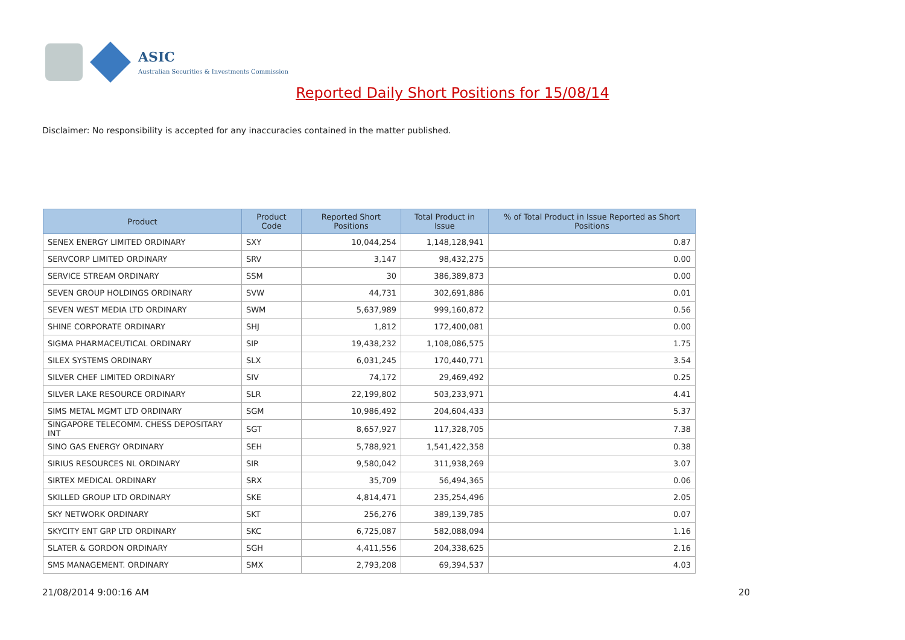ASIC
Australian Securities & Investments Commission
Reported Daily Short Positions for 15/08/14
Disclaimer: No responsibility is accepted for any inaccuracies contained in the matter published.
| Product | Product Code | Reported Short Positions | Total Product in Issue | % of Total Product in Issue Reported as Short Positions |
| --- | --- | --- | --- | --- |
| SENEX ENERGY LIMITED ORDINARY | SXY | 10,044,254 | 1,148,128,941 | 0.87 |
| SERVCORP LIMITED ORDINARY | SRV | 3,147 | 98,432,275 | 0.00 |
| SERVICE STREAM ORDINARY | SSM | 30 | 386,389,873 | 0.00 |
| SEVEN GROUP HOLDINGS ORDINARY | SVW | 44,731 | 302,691,886 | 0.01 |
| SEVEN WEST MEDIA LTD ORDINARY | SWM | 5,637,989 | 999,160,872 | 0.56 |
| SHINE CORPORATE ORDINARY | SHJ | 1,812 | 172,400,081 | 0.00 |
| SIGMA PHARMACEUTICAL ORDINARY | SIP | 19,438,232 | 1,108,086,575 | 1.75 |
| SILEX SYSTEMS ORDINARY | SLX | 6,031,245 | 170,440,771 | 3.54 |
| SILVER CHEF LIMITED ORDINARY | SIV | 74,172 | 29,469,492 | 0.25 |
| SILVER LAKE RESOURCE ORDINARY | SLR | 22,199,802 | 503,233,971 | 4.41 |
| SIMS METAL MGMT LTD ORDINARY | SGM | 10,986,492 | 204,604,433 | 5.37 |
| SINGAPORE TELECOMM. CHESS DEPOSITARY INT | SGT | 8,657,927 | 117,328,705 | 7.38 |
| SINO GAS ENERGY ORDINARY | SEH | 5,788,921 | 1,541,422,358 | 0.38 |
| SIRIUS RESOURCES NL ORDINARY | SIR | 9,580,042 | 311,938,269 | 3.07 |
| SIRTEX MEDICAL ORDINARY | SRX | 35,709 | 56,494,365 | 0.06 |
| SKILLED GROUP LTD ORDINARY | SKE | 4,814,471 | 235,254,496 | 2.05 |
| SKY NETWORK ORDINARY | SKT | 256,276 | 389,139,785 | 0.07 |
| SKYCITY ENT GRP LTD ORDINARY | SKC | 6,725,087 | 582,088,094 | 1.16 |
| SLATER & GORDON ORDINARY | SGH | 4,411,556 | 204,338,625 | 2.16 |
| SMS MANAGEMENT. ORDINARY | SMX | 2,793,208 | 69,394,537 | 4.03 |
21/08/2014 9:00:16 AM 20